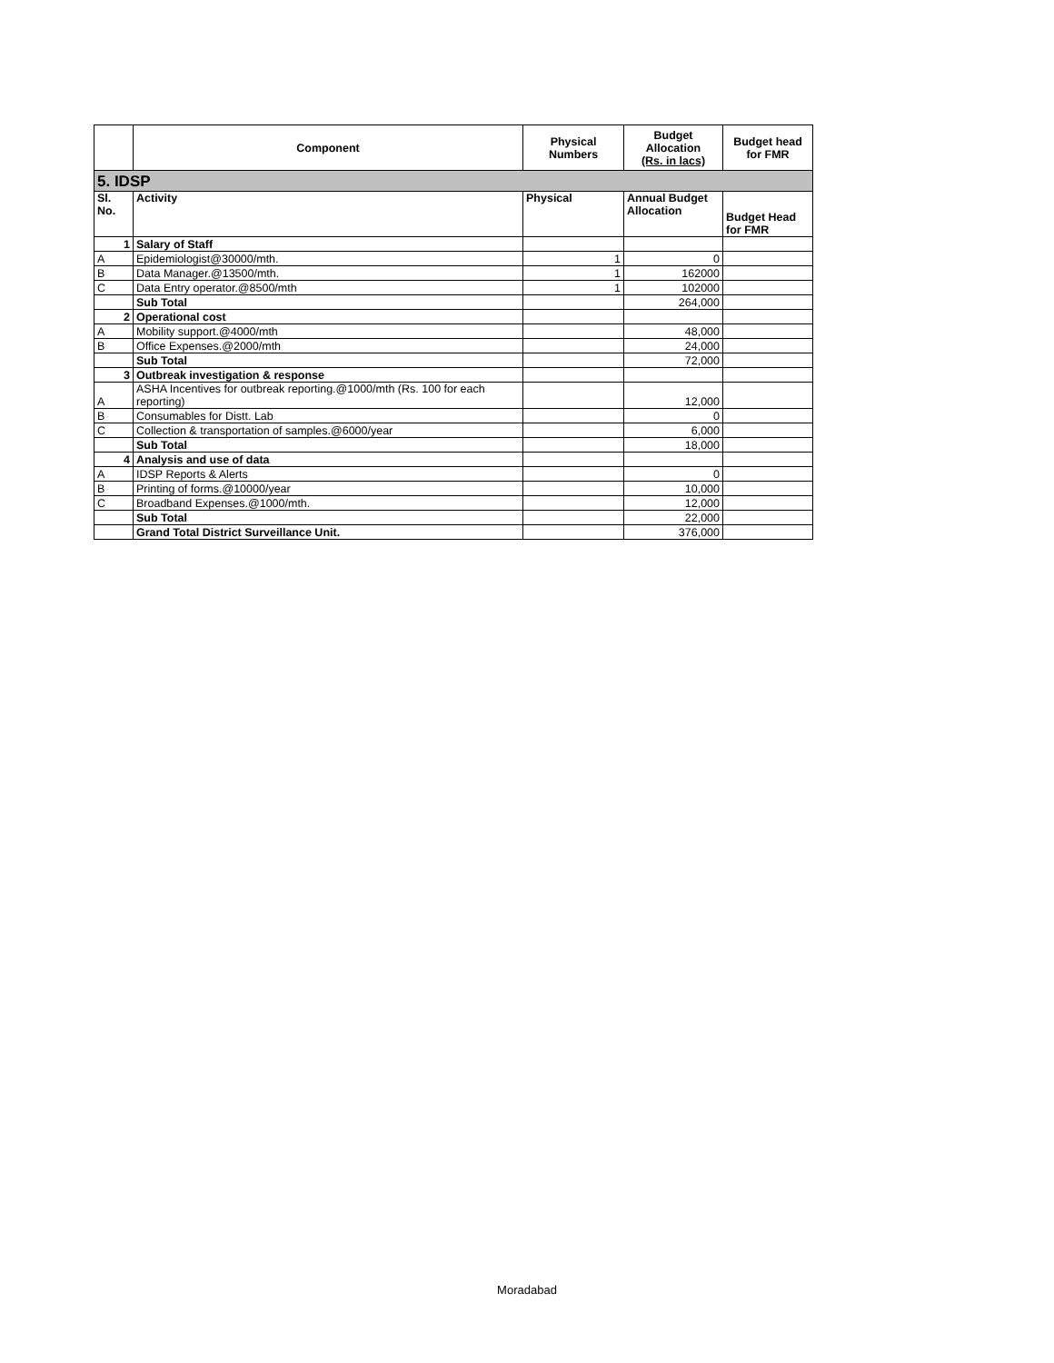| | Component | Physical Numbers | Budget Allocation (Rs. in lacs) | Budget head for FMR |
| --- | --- | --- | --- | --- |
| 5. IDSP | | | | |
| Sl. No. | Activity | Physical | Annual Budget Allocation | Budget Head for FMR |
| 1 | Salary of Staff | | | |
| A | Epidemiologist@30000/mth. | 1 | 0 | |
| B | Data Manager.@13500/mth. | 1 | 162000 | |
| C | Data Entry operator.@8500/mth | 1 | 102000 | |
| | Sub Total | | 264,000 | |
| 2 | Operational cost | | | |
| A | Mobility support.@4000/mth | | 48,000 | |
| B | Office Expenses.@2000/mth | | 24,000 | |
| | Sub Total | | 72,000 | |
| 3 | Outbreak investigation & response | | | |
| A | ASHA Incentives for outbreak reporting.@1000/mth (Rs. 100 for each reporting) | | 12,000 | |
| B | Consumables for Distt. Lab | | 0 | |
| C | Collection & transportation of samples.@6000/year | | 6,000 | |
| | Sub Total | | 18,000 | |
| 4 | Analysis and use of data | | | |
| A | IDSP Reports & Alerts | | 0 | |
| B | Printing of forms.@10000/year | | 10,000 | |
| C | Broadband Expenses.@1000/mth. | | 12,000 | |
| | Sub Total | | 22,000 | |
| | Grand Total District Surveillance Unit. | | 376,000 | |
Moradabad